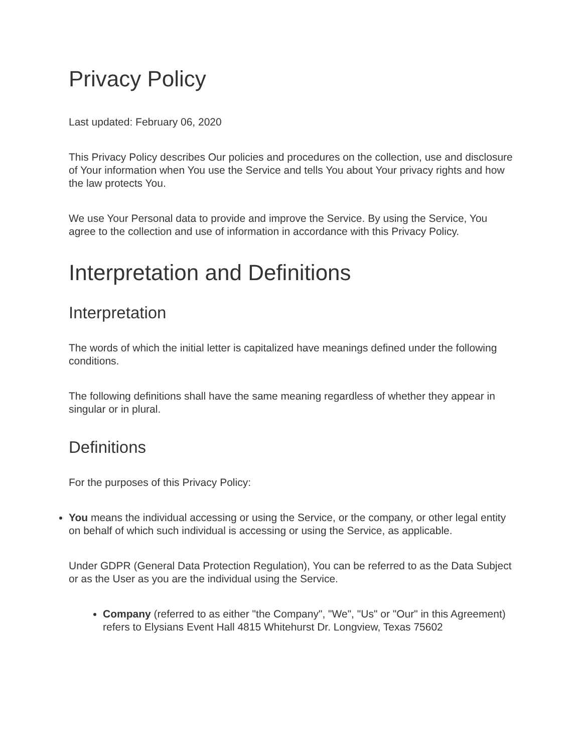Privacy Policy
Last updated: February 06, 2020
This Privacy Policy describes Our policies and procedures on the collection, use and disclosure of Your information when You use the Service and tells You about Your privacy rights and how the law protects You.
We use Your Personal data to provide and improve the Service. By using the Service, You agree to the collection and use of information in accordance with this Privacy Policy.
Interpretation and Definitions
Interpretation
The words of which the initial letter is capitalized have meanings defined under the following conditions.
The following definitions shall have the same meaning regardless of whether they appear in singular or in plural.
Definitions
For the purposes of this Privacy Policy:
You means the individual accessing or using the Service, or the company, or other legal entity on behalf of which such individual is accessing or using the Service, as applicable.
Under GDPR (General Data Protection Regulation), You can be referred to as the Data Subject or as the User as you are the individual using the Service.
Company (referred to as either "the Company", "We", "Us" or "Our" in this Agreement) refers to Elysians Event Hall 4815 Whitehurst Dr. Longview, Texas 75602